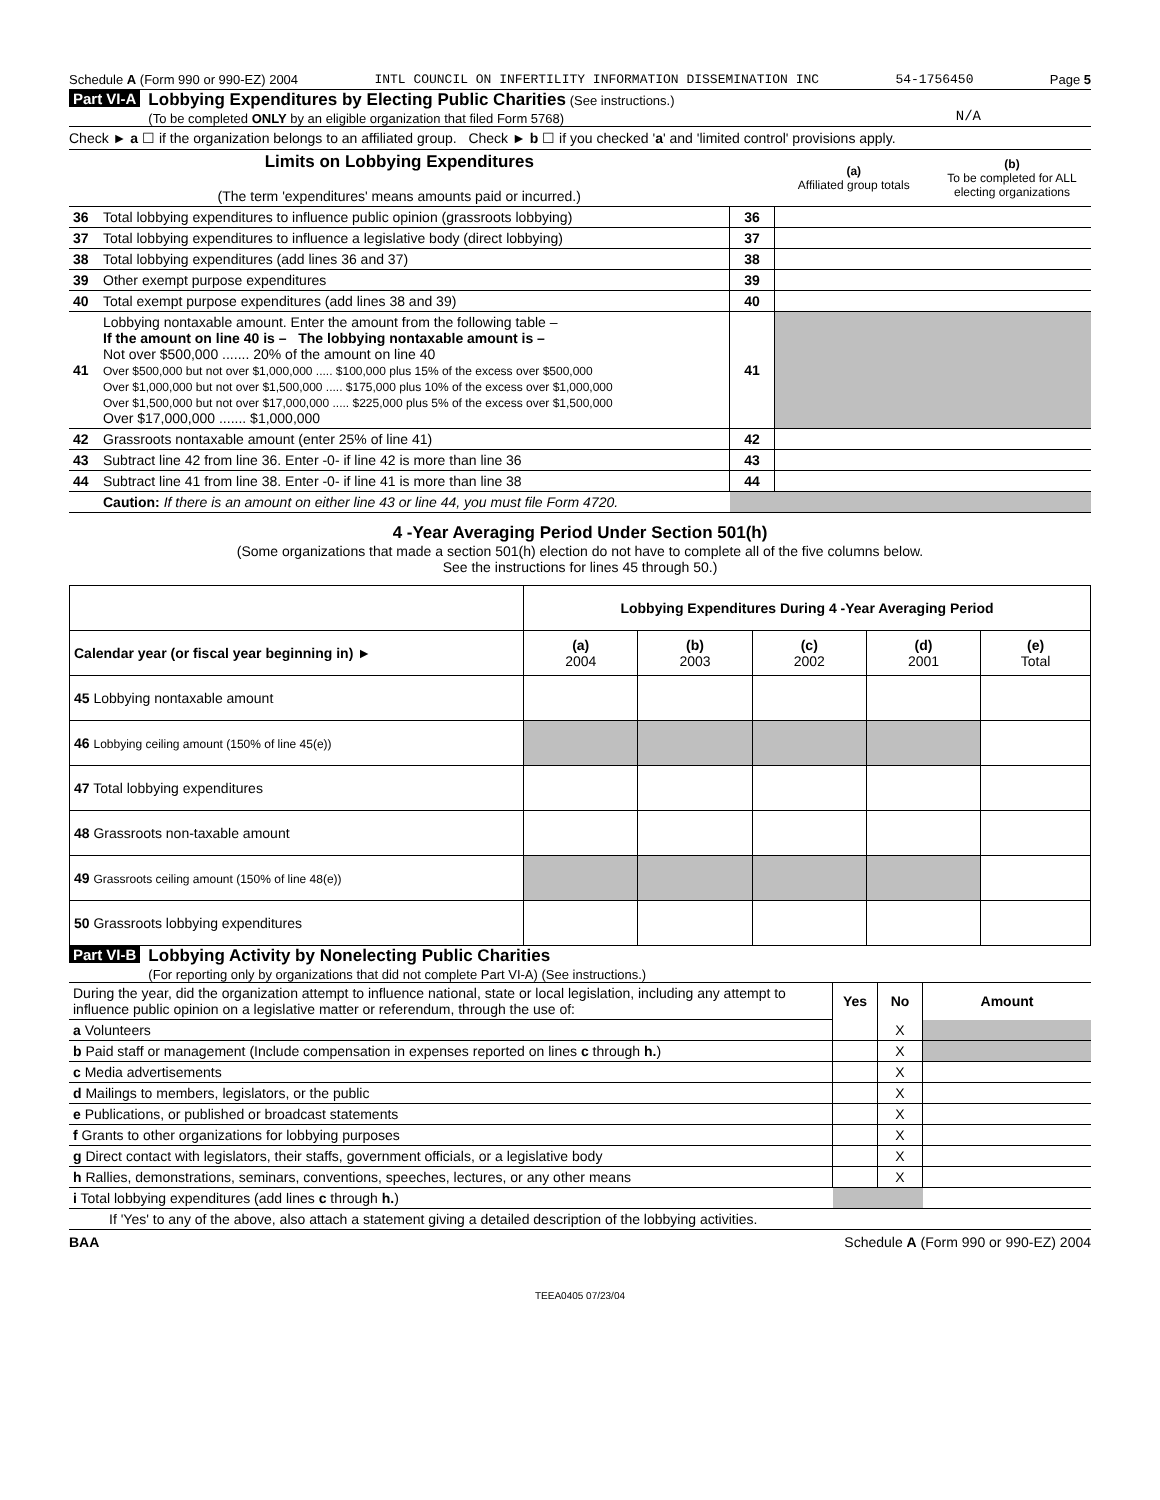Schedule A (Form 990 or 990-EZ) 2004 INTL COUNCIL ON INFERTILITY INFORMATION DISSEMINATION INC 54-1756450 Page 5
Part VI-A Lobbying Expenditures by Electing Public Charities (See instructions.)
(To be completed ONLY by an eligible organization that filed Form 5768)
N/A
Check ► a ☐ if the organization belongs to an affiliated group. Check ► b ☐ if you checked 'a' and 'limited control' provisions apply.
| Limits on Lobbying Expenditures (The term 'expenditures' means amounts paid or incurred.) | | | (a) Affiliated group totals | (b) To be completed for ALL electing organizations |
| 36 | Total lobbying expenditures to influence public opinion (grassroots lobbying) | 36 | | |
| 37 | Total lobbying expenditures to influence a legislative body (direct lobbying) | 37 | | |
| 38 | Total lobbying expenditures (add lines 36 and 37) | 38 | | |
| 39 | Other exempt purpose expenditures | 39 | | |
| 40 | Total exempt purpose expenditures (add lines 38 and 39) | 40 | | |
| 41 | Lobbying nontaxable amount. Enter the amount from the following table – If the amount on line 40 is – The lobbying nontaxable amount is – Not over $500,000 ....... 20% of the amount on line 40 Over $500,000 but not over $1,000,000 ..... $100,000 plus 15% of the excess over $500,000 Over $1,000,000 but not over $1,500,000 ..... $175,000 plus 10% of the excess over $1,000,000 Over $1,500,000 but not over $17,000,000 ..... $225,000 plus 5% of the excess over $1,500,000 Over $17,000,000 ....... $1,000,000 | 41 | | |
| 42 | Grassroots nontaxable amount (enter 25% of line 41) | 42 | | |
| 43 | Subtract line 42 from line 36. Enter -0- if line 42 is more than line 36 | 43 | | |
| 44 | Subtract line 41 from line 38. Enter -0- if line 41 is more than line 38 | 44 | | |
| | Caution: If there is an amount on either line 43 or line 44, you must file Form 4720. | | | |
4 -Year Averaging Period Under Section 501(h)
(Some organizations that made a section 501(h) election do not have to complete all of the five columns below.
See the instructions for lines 45 through 50.)
| | Lobbying Expenditures During 4 -Year Averaging Period | | | | |
| Calendar year (or fiscal year beginning in) ► | (a) 2004 | (b) 2003 | (c) 2002 | (d) 2001 | (e) Total |
| 45 Lobbying nontaxable amount | | | | | |
| 46 Lobbying ceiling amount (150% of line 45(e)) | | | | | |
| 47 Total lobbying expenditures | | | | | |
| 48 Grassroots non-taxable amount | | | | | |
| 49 Grassroots ceiling amount (150% of line 48(e)) | | | | | |
| 50 Grassroots lobbying expenditures | | | | | |
Part VI-B Lobbying Activity by Nonelecting Public Charities
(For reporting only by organizations that did not complete Part VI-A) (See instructions.)
| During the year, did the organization attempt to influence national, state or local legislation, including any attempt to influence public opinion on a legislative matter or referendum, through the use of: | Yes | No | Amount |
| a Volunteers | | X | |
| b Paid staff or management (Include compensation in expenses reported on lines c through h. ) | | X | |
| c Media advertisements | | X | |
| d Mailings to members, legislators, or the public | | X | |
| e Publications, or published or broadcast statements | | X | |
| f Grants to other organizations for lobbying purposes | | X | |
| g Direct contact with legislators, their staffs, government officials, or a legislative body | | X | |
| h Rallies, demonstrations, seminars, conventions, speeches, lectures, or any other means | | X | |
| i Total lobbying expenditures (add lines c through h. ) | | | |
| If 'Yes' to any of the above, also attach a statement giving a detailed description of the lobbying activities. | | | |
BAA Schedule A (Form 990 or 990-EZ) 2004
TEEA0405 07/23/04